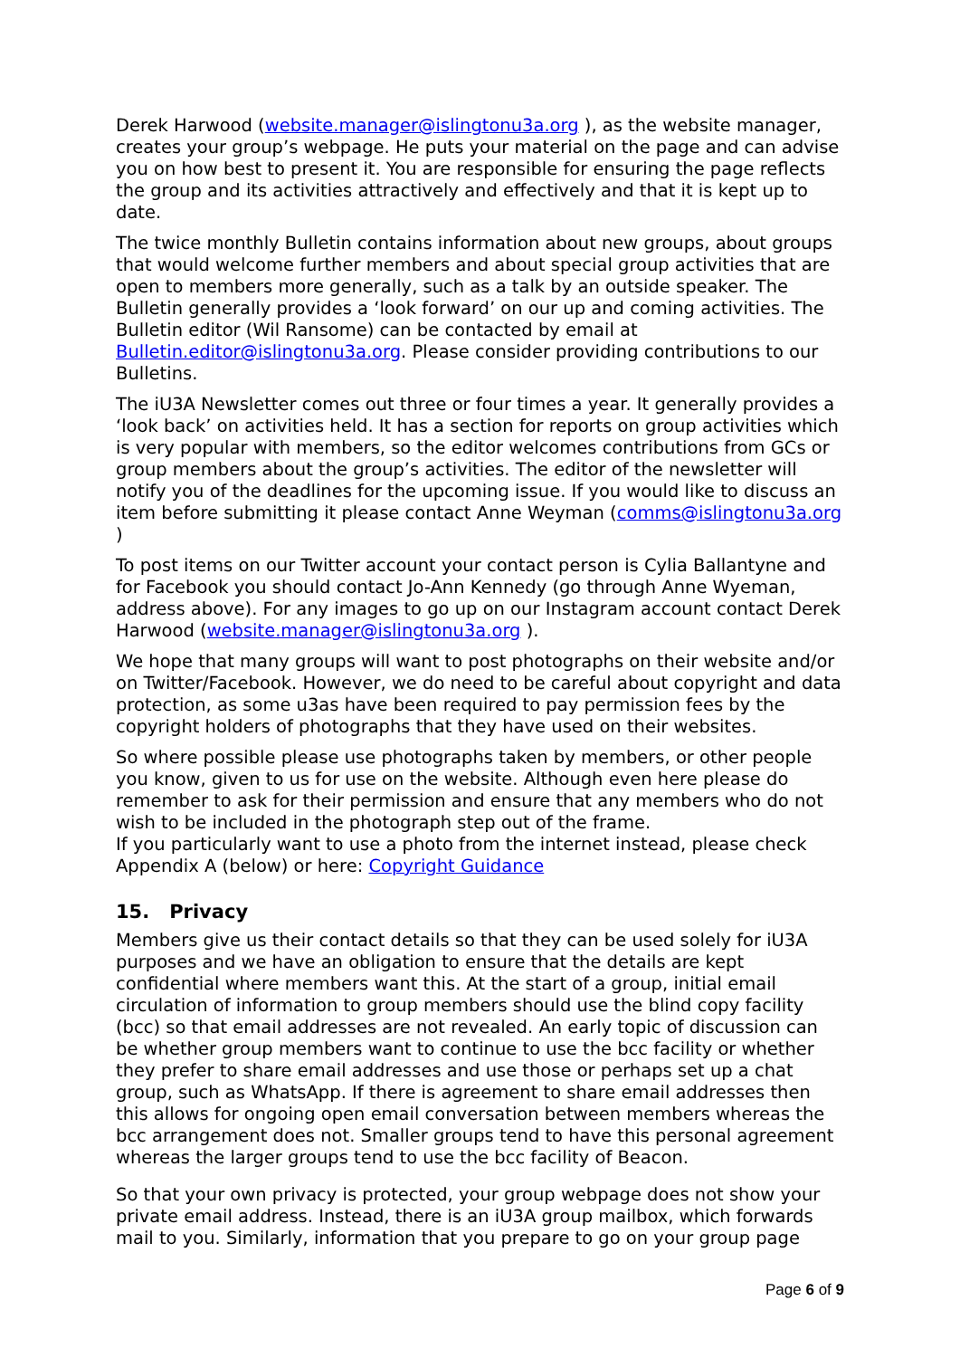Derek Harwood (website.manager@islingtonu3a.org ), as the website manager, creates your group’s webpage. He puts your material on the page and can advise you on how best to present it. You are responsible for ensuring the page reflects the group and its activities attractively and effectively and that it is kept up to date.
The twice monthly Bulletin contains information about new groups, about groups that would welcome further members and about special group activities that are open to members more generally, such as a talk by an outside speaker. The Bulletin generally provides a ‘look forward’ on our up and coming activities. The Bulletin editor (Wil Ransome) can be contacted by email at Bulletin.editor@islingtonu3a.org. Please consider providing contributions to our Bulletins.
The iU3A Newsletter comes out three or four times a year. It generally provides a ‘look back’ on activities held. It has a section for reports on group activities which is very popular with members, so the editor welcomes contributions from GCs or group members about the group’s activities. The editor of the newsletter will notify you of the deadlines for the upcoming issue. If you would like to discuss an item before submitting it please contact Anne Weyman (comms@islingtonu3a.org )
To post items on our Twitter account your contact person is Cylia Ballantyne and for Facebook you should contact Jo-Ann Kennedy (go through Anne Wyeman, address above). For any images to go up on our Instagram account contact Derek Harwood (website.manager@islingtonu3a.org ).
We hope that many groups will want to post photographs on their website and/or on Twitter/Facebook. However, we do need to be careful about copyright and data protection, as some u3as have been required to pay permission fees by the copyright holders of photographs that they have used on their websites.
So where possible please use photographs taken by members, or other people you know, given to us for use on the website. Although even here please do remember to ask for their permission and ensure that any members who do not wish to be included in the photograph step out of the frame.
If you particularly want to use a photo from the internet instead, please check Appendix A (below) or here: Copyright Guidance
15. Privacy
Members give us their contact details so that they can be used solely for iU3A purposes and we have an obligation to ensure that the details are kept confidential where members want this. At the start of a group, initial email circulation of information to group members should use the blind copy facility (bcc) so that email addresses are not revealed. An early topic of discussion can be whether group members want to continue to use the bcc facility or whether they prefer to share email addresses and use those or perhaps set up a chat group, such as WhatsApp. If there is agreement to share email addresses then this allows for ongoing open email conversation between members whereas the bcc arrangement does not. Smaller groups tend to have this personal agreement whereas the larger groups tend to use the bcc facility of Beacon.
So that your own privacy is protected, your group webpage does not show your private email address. Instead, there is an iU3A group mailbox, which forwards mail to you. Similarly, information that you prepare to go on your group page
Page 6 of 9